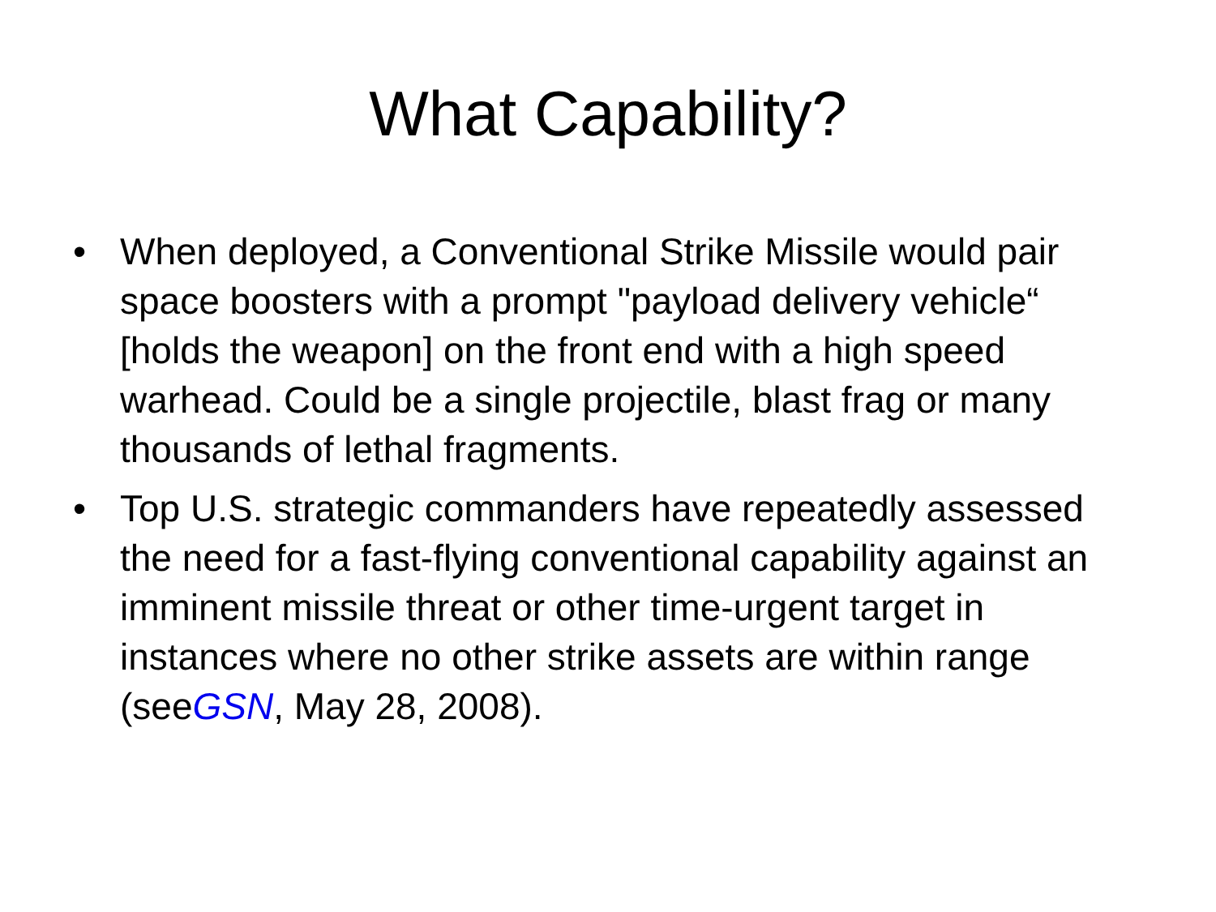What Capability?
• When deployed, a Conventional Strike Missile would pair space boosters with a prompt "payload delivery vehicle“ [holds the weapon] on the front end with a high speed warhead. Could be a single projectile, blast frag or many thousands of lethal fragments.
• Top U.S. strategic commanders have repeatedly assessed the need for a fast-flying conventional capability against an imminent missile threat or other time-urgent target in instances where no other strike assets are within range (seeGSN, May 28, 2008).